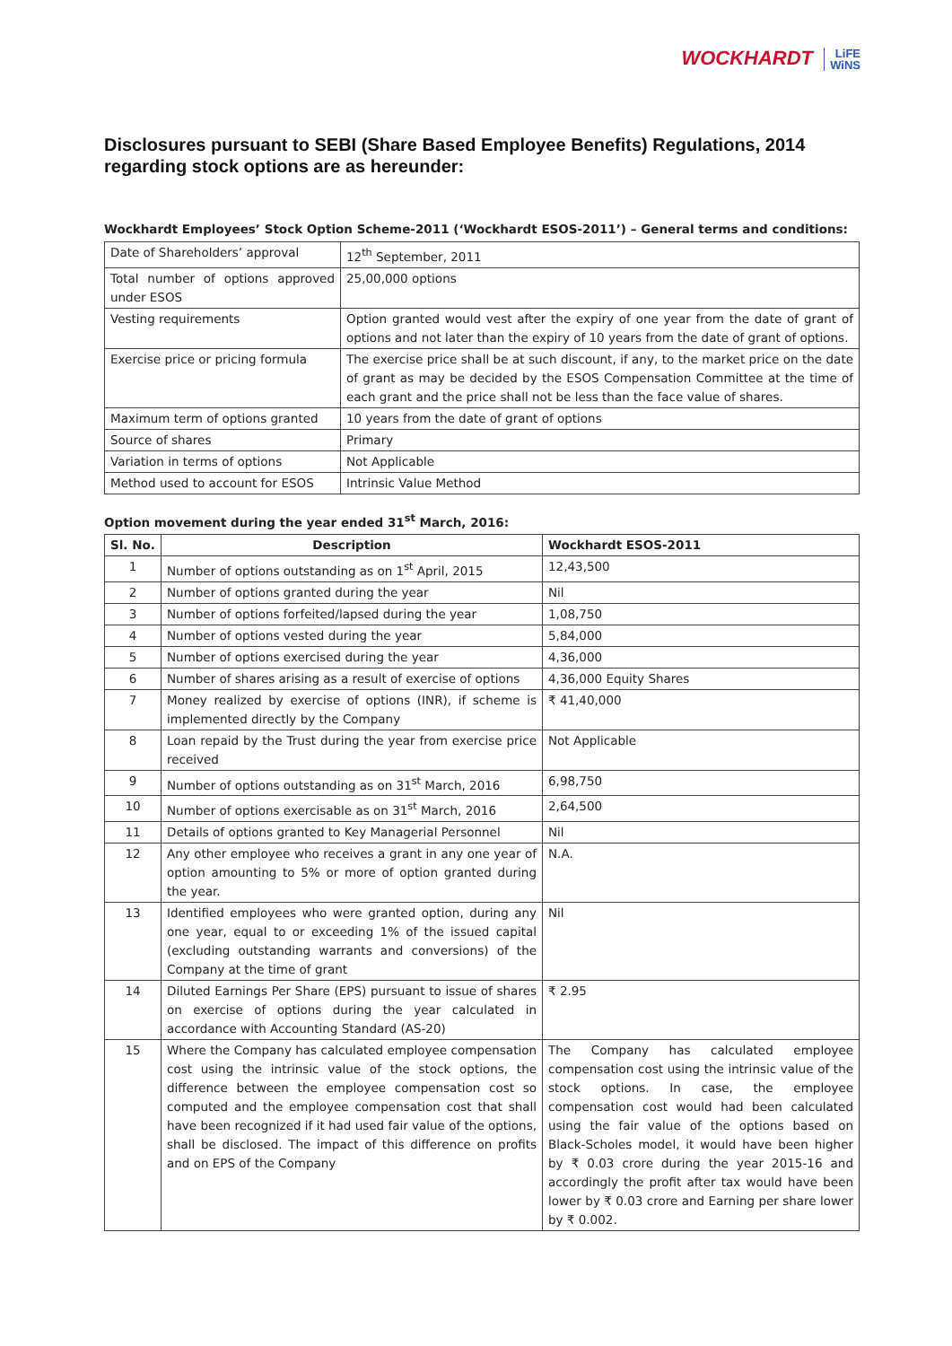WOCKHARDT LiFE
WiNS
Disclosures pursuant to SEBI (Share Based Employee Benefits) Regulations, 2014 regarding stock options are as hereunder:
Wockhardt Employees’ Stock Option Scheme-2011 (‘Wockhardt ESOS-2011’) – General terms and conditions:
| Date of Shareholders’ approval | 12<sup>th</sup> September, 2011 |
| Total number of options approved under ESOS | 25,00,000 options |
| Vesting requirements | Option granted would vest after the expiry of one year from the date of grant of options and not later than the expiry of 10 years from the date of grant of options. |
| Exercise price or pricing formula | The exercise price shall be at such discount, if any, to the market price on the date of grant as may be decided by the ESOS Compensation Committee at the time of each grant and the price shall not be less than the face value of shares. |
| Maximum term of options granted | 10 years from the date of grant of options |
| Source of shares | Primary |
| Variation in terms of options | Not Applicable |
| Method used to account for ESOS | Intrinsic Value Method |
Option movement during the year ended 31<sup>st</sup> March, 2016:
| Sl. No. | Description | Wockhardt ESOS-2011 |
| --- | --- | --- |
| 1 | Number of options outstanding as on 1<sup>st</sup> April, 2015 | 12,43,500 |
| 2 | Number of options granted during the year | Nil |
| 3 | Number of options forfeited/lapsed during the year | 1,08,750 |
| 4 | Number of options vested during the year | 5,84,000 |
| 5 | Number of options exercised during the year | 4,36,000 |
| 6 | Number of shares arising as a result of exercise of options | 4,36,000 Equity Shares |
| 7 | Money realized by exercise of options (INR), if scheme is implemented directly by the Company | ₹ 41,40,000 |
| 8 | Loan repaid by the Trust during the year from exercise price received | Not Applicable |
| 9 | Number of options outstanding as on 31<sup>st</sup> March, 2016 | 6,98,750 |
| 10 | Number of options exercisable as on 31<sup>st</sup> March, 2016 | 2,64,500 |
| 11 | Details of options granted to Key Managerial Personnel | Nil |
| 12 | Any other employee who receives a grant in any one year of option amounting to 5% or more of option granted during the year. | N.A. |
| 13 | Identified employees who were granted option, during any one year, equal to or exceeding 1% of the issued capital (excluding outstanding warrants and conversions) of the Company at the time of grant | Nil |
| 14 | Diluted Earnings Per Share (EPS) pursuant to issue of shares on exercise of options during the year calculated in accordance with Accounting Standard (AS-20) | ₹ 2.95 |
| 15 | Where the Company has calculated employee compensation cost using the intrinsic value of the stock options, the difference between the employee compensation cost so computed and the employee compensation cost that shall have been recognized if it had used fair value of the options, shall be disclosed. The impact of this difference on profits and on EPS of the Company | The Company has calculated employee compensation cost using the intrinsic value of the stock options. In case, the employee compensation cost would had been calculated using the fair value of the options based on Black-Scholes model, it would have been higher by ₹ 0.03 crore during the year 2015-16 and accordingly the profit after tax would have been lower by ₹ 0.03 crore and Earning per share lower by ₹ 0.002. |